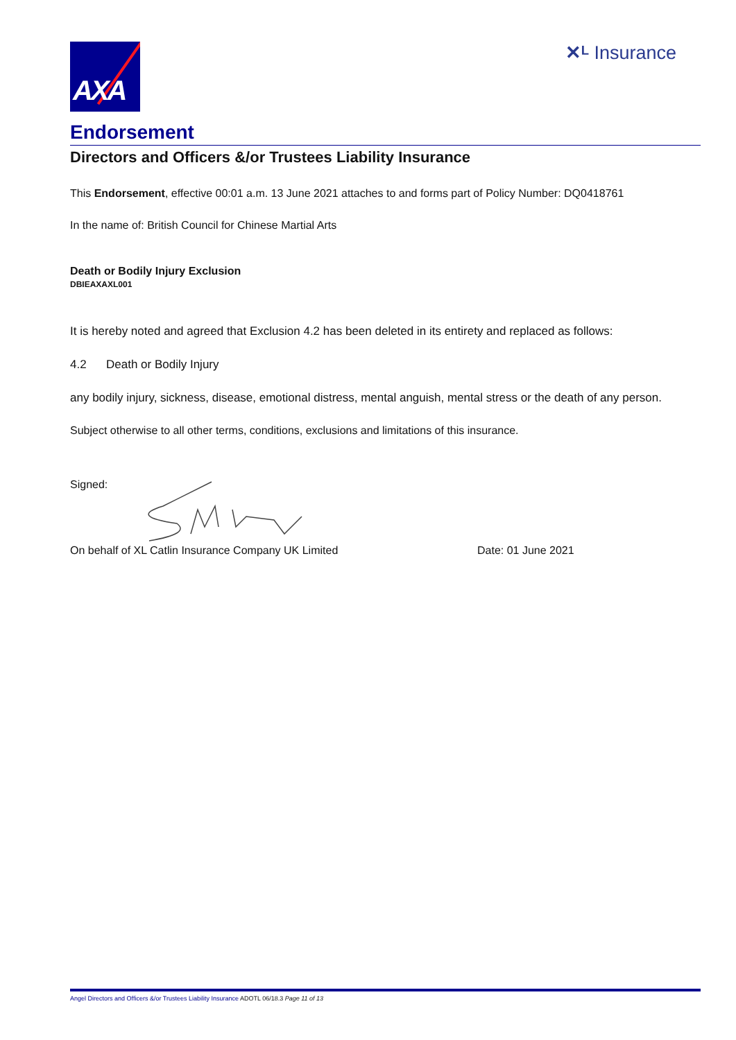AXA
✕ᴸ Insurance
Endorsement
Directors and Officers &/or Trustees Liability Insurance
This Endorsement, effective 00:01 a.m. 13 June 2021 attaches to and forms part of Policy Number: DQ0418761
In the name of: British Council for Chinese Martial Arts
Death or Bodily Injury Exclusion
DBIEAXAXL001
It is hereby noted and agreed that Exclusion 4.2 has been deleted in its entirety and replaced as follows:
4.2 Death or Bodily Injury
any bodily injury, sickness, disease, emotional distress, mental anguish, mental stress or the death of any person.
Subject otherwise to all other terms, conditions, exclusions and limitations of this insurance.
Signed:
On behalf of XL Catlin Insurance Company UK Limited Date: 01 June 2021
Angel Directors and Officers &/or Trustees Liability Insurance ADOTL 06/18.3 Page 11 of 13